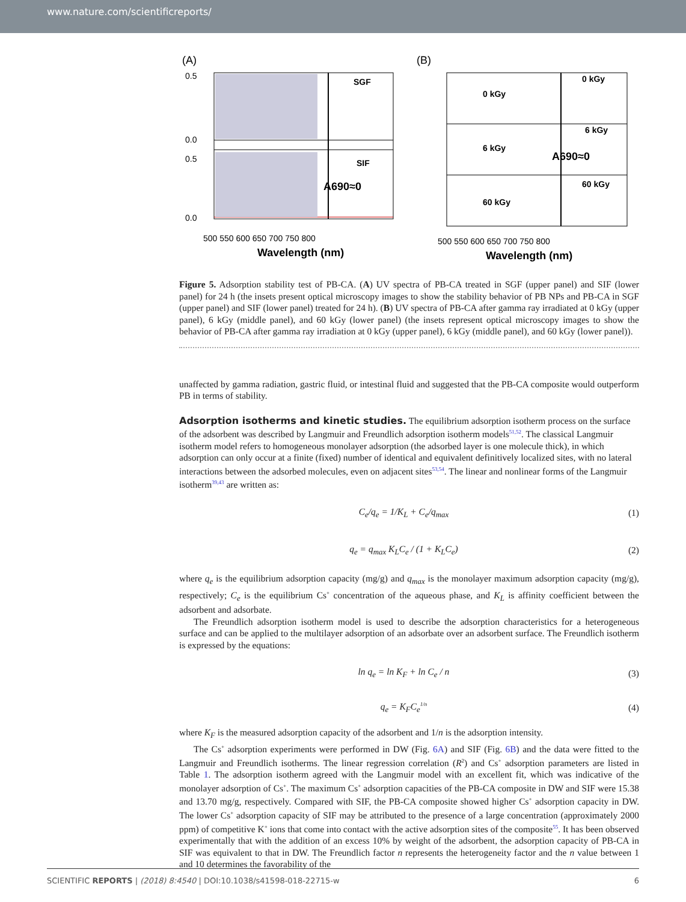www.nature.com/scientificreports/
(A)
SGF
SIF
A690≈0
0.5
0.0
0.5
0.0
500 550 600 650 700 750 800
Wavelength (nm)
(B)
0 kGy
6 kGy
60 kGy
0 kGy
6 kGy
60 kGy
A690≈0
500 550 600 650 700 750 800
Wavelength (nm)
Figure 5. Adsorption stability test of PB-CA. (A) UV spectra of PB-CA treated in SGF (upper panel) and SIF (lower panel) for 24 h (the insets present optical microscopy images to show the stability behavior of PB NPs and PB-CA in SGF (upper panel) and SIF (lower panel) treated for 24 h). (B) UV spectra of PB-CA after gamma ray irradiated at 0 kGy (upper panel), 6 kGy (middle panel), and 60 kGy (lower panel) (the insets represent optical microscopy images to show the behavior of PB-CA after gamma ray irradiation at 0 kGy (upper panel), 6 kGy (middle panel), and 60 kGy (lower panel)).
unaffected by gamma radiation, gastric fluid, or intestinal fluid and suggested that the PB-CA composite would outperform PB in terms of stability.
Adsorption isotherms and kinetic studies.
The equilibrium adsorption isotherm process on the surface of the adsorbent was described by Langmuir and Freundlich adsorption isotherm models<sup>51,52</sup>. The classical Langmuir isotherm model refers to homogeneous monolayer adsorption (the adsorbed layer is one molecule thick), in which adsorption can only occur at a finite (fixed) number of identical and equivalent definitively localized sites, with no lateral interactions between the adsorbed molecules, even on adjacent sites<sup>53,54</sup>. The linear and nonlinear forms of the Langmuir isotherm<sup>39,43</sup> are written as:
C<sub>e</sub>/q<sub>e</sub> = 1/K<sub>L</sub> + C<sub>e</sub>/q<sub>max</sub> (1)
q<sub>e</sub> = q<sub>max</sub> K<sub>L</sub>C<sub>e</sub> / (1 + K<sub>L</sub>C<sub>e</sub>) (2)
where q<sub>e</sub> is the equilibrium adsorption capacity (mg/g) and q<sub>max</sub> is the monolayer maximum adsorption capacity (mg/g), respectively; C<sub>e</sub> is the equilibrium Cs<sup>+</sup> concentration of the aqueous phase, and K<sub>L</sub> is affinity coefficient between the adsorbent and adsorbate.
The Freundlich adsorption isotherm model is used to describe the adsorption characteristics for a heterogeneous surface and can be applied to the multilayer adsorption of an adsorbate over an adsorbent surface. The Freundlich isotherm is expressed by the equations:
ln q<sub>e</sub> = ln K<sub>F</sub> + ln C<sub>e</sub> / n (3)
q<sub>e</sub> = K<sub>F</sub>C<sub>e</sub><sup>1/n</sup> (4)
where K<sub>F</sub> is the measured adsorption capacity of the adsorbent and 1/n is the adsorption intensity.
The Cs<sup>+</sup> adsorption experiments were performed in DW (Fig. 6A) and SIF (Fig. 6B) and the data were fitted to the Langmuir and Freundlich isotherms. The linear regression correlation (R<sup>2</sup>) and Cs<sup>+</sup> adsorption parameters are listed in Table 1. The adsorption isotherm agreed with the Langmuir model with an excellent fit, which was indicative of the monolayer adsorption of Cs<sup>+</sup>. The maximum Cs<sup>+</sup> adsorption capacities of the PB-CA composite in DW and SIF were 15.38 and 13.70 mg/g, respectively. Compared with SIF, the PB-CA composite showed higher Cs<sup>+</sup> adsorption capacity in DW. The lower Cs<sup>+</sup> adsorption capacity of SIF may be attributed to the presence of a large concentration (approximately 2000 ppm) of competitive K<sup>+</sup> ions that come into contact with the active adsorption sites of the composite<sup>55</sup>. It has been observed experimentally that with the addition of an excess 10% by weight of the adsorbent, the adsorption capacity of PB-CA in SIF was equivalent to that in DW. The Freundlich factor n represents the heterogeneity factor and the n value between 1 and 10 determines the favorability of the
SCIENTIFIC REPORTS | (2018) 8:4540 | DOI:10.1038/s41598-018-22715-w 6